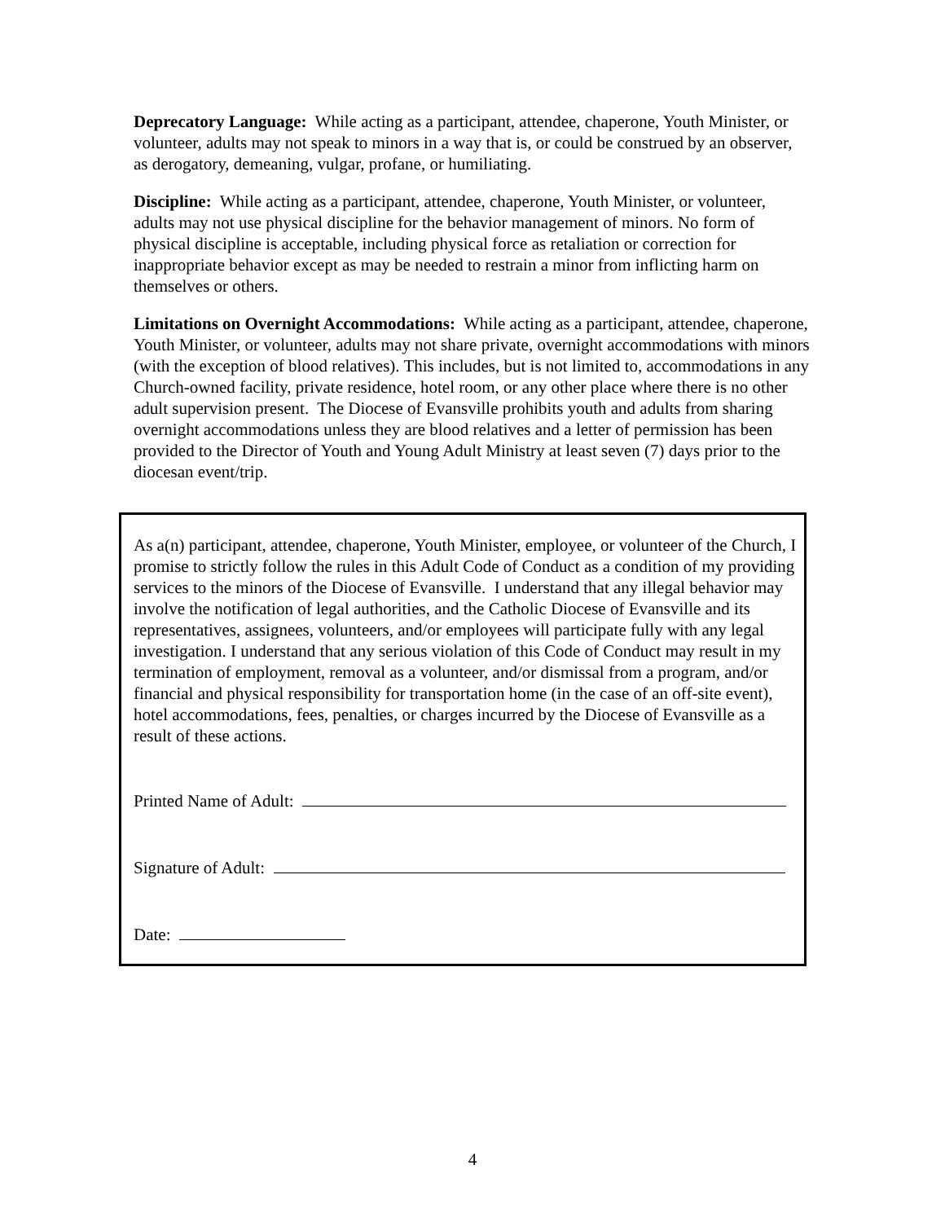Deprecatory Language: While acting as a participant, attendee, chaperone, Youth Minister, or volunteer, adults may not speak to minors in a way that is, or could be construed by an observer, as derogatory, demeaning, vulgar, profane, or humiliating.
Discipline: While acting as a participant, attendee, chaperone, Youth Minister, or volunteer, adults may not use physical discipline for the behavior management of minors. No form of physical discipline is acceptable, including physical force as retaliation or correction for inappropriate behavior except as may be needed to restrain a minor from inflicting harm on themselves or others.
Limitations on Overnight Accommodations: While acting as a participant, attendee, chaperone, Youth Minister, or volunteer, adults may not share private, overnight accommodations with minors (with the exception of blood relatives). This includes, but is not limited to, accommodations in any Church-owned facility, private residence, hotel room, or any other place where there is no other adult supervision present. The Diocese of Evansville prohibits youth and adults from sharing overnight accommodations unless they are blood relatives and a letter of permission has been provided to the Director of Youth and Young Adult Ministry at least seven (7) days prior to the diocesan event/trip.
As a(n) participant, attendee, chaperone, Youth Minister, employee, or volunteer of the Church, I promise to strictly follow the rules in this Adult Code of Conduct as a condition of my providing services to the minors of the Diocese of Evansville. I understand that any illegal behavior may involve the notification of legal authorities, and the Catholic Diocese of Evansville and its representatives, assignees, volunteers, and/or employees will participate fully with any legal investigation. I understand that any serious violation of this Code of Conduct may result in my termination of employment, removal as a volunteer, and/or dismissal from a program, and/or financial and physical responsibility for transportation home (in the case of an off-site event), hotel accommodations, fees, penalties, or charges incurred by the Diocese of Evansville as a result of these actions.
Printed Name of Adult:
Signature of Adult:
Date:
4